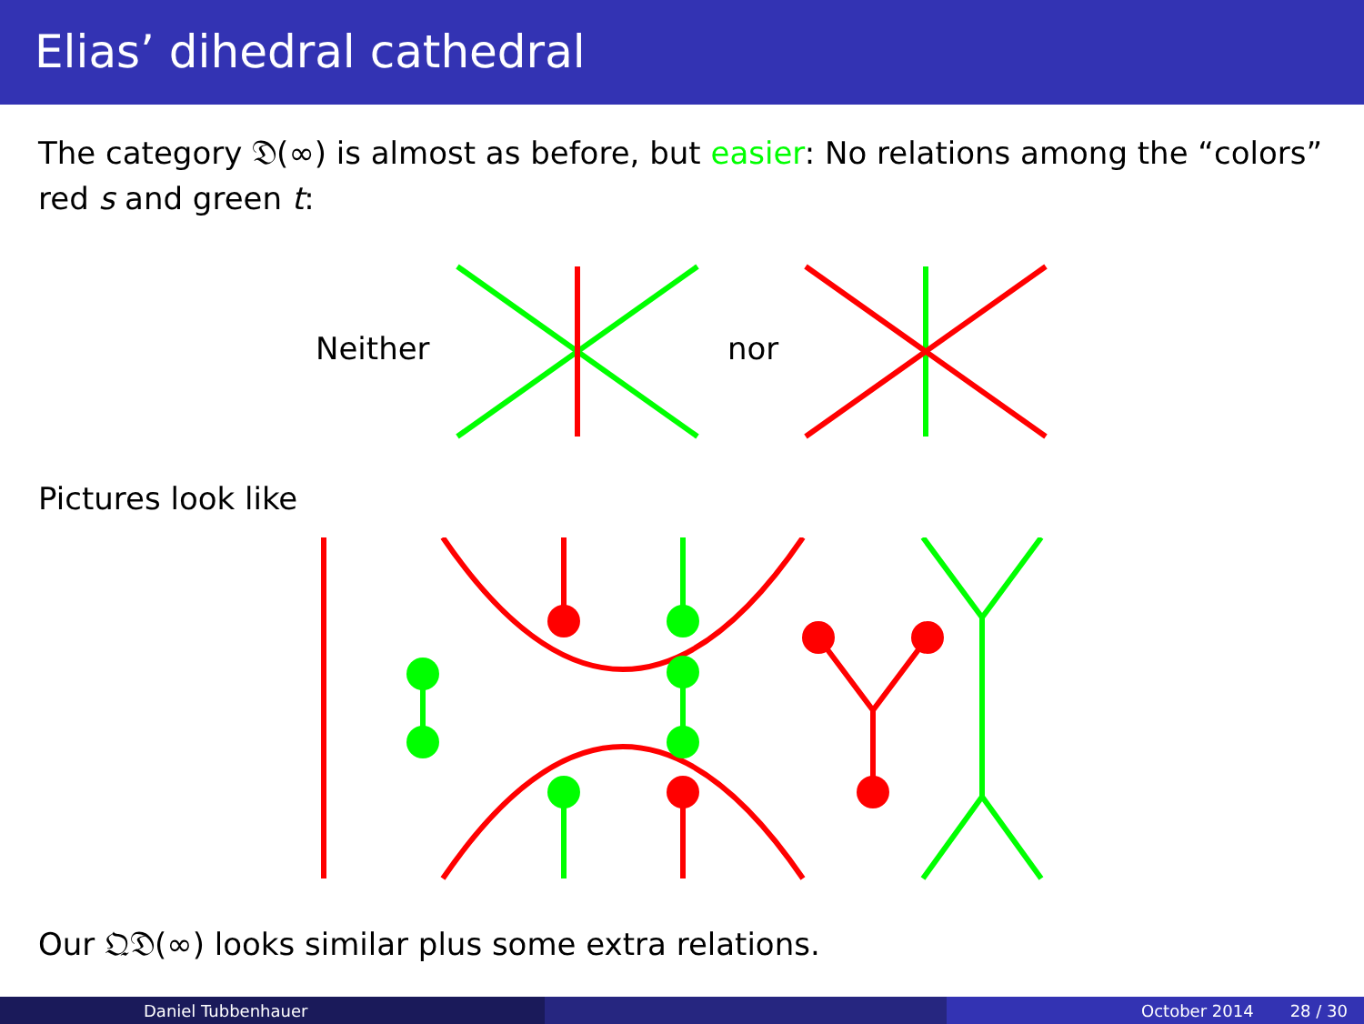Elias’ dihedral cathedral
The category 𝔇(∞) is almost as before, but easier: No relations among the “colors” red s and green t:
Neither nor
Pictures look like
Our 𝔔𝔇(∞) looks similar plus some extra relations.
Daniel Tubbenhauer October 2014 28 / 30